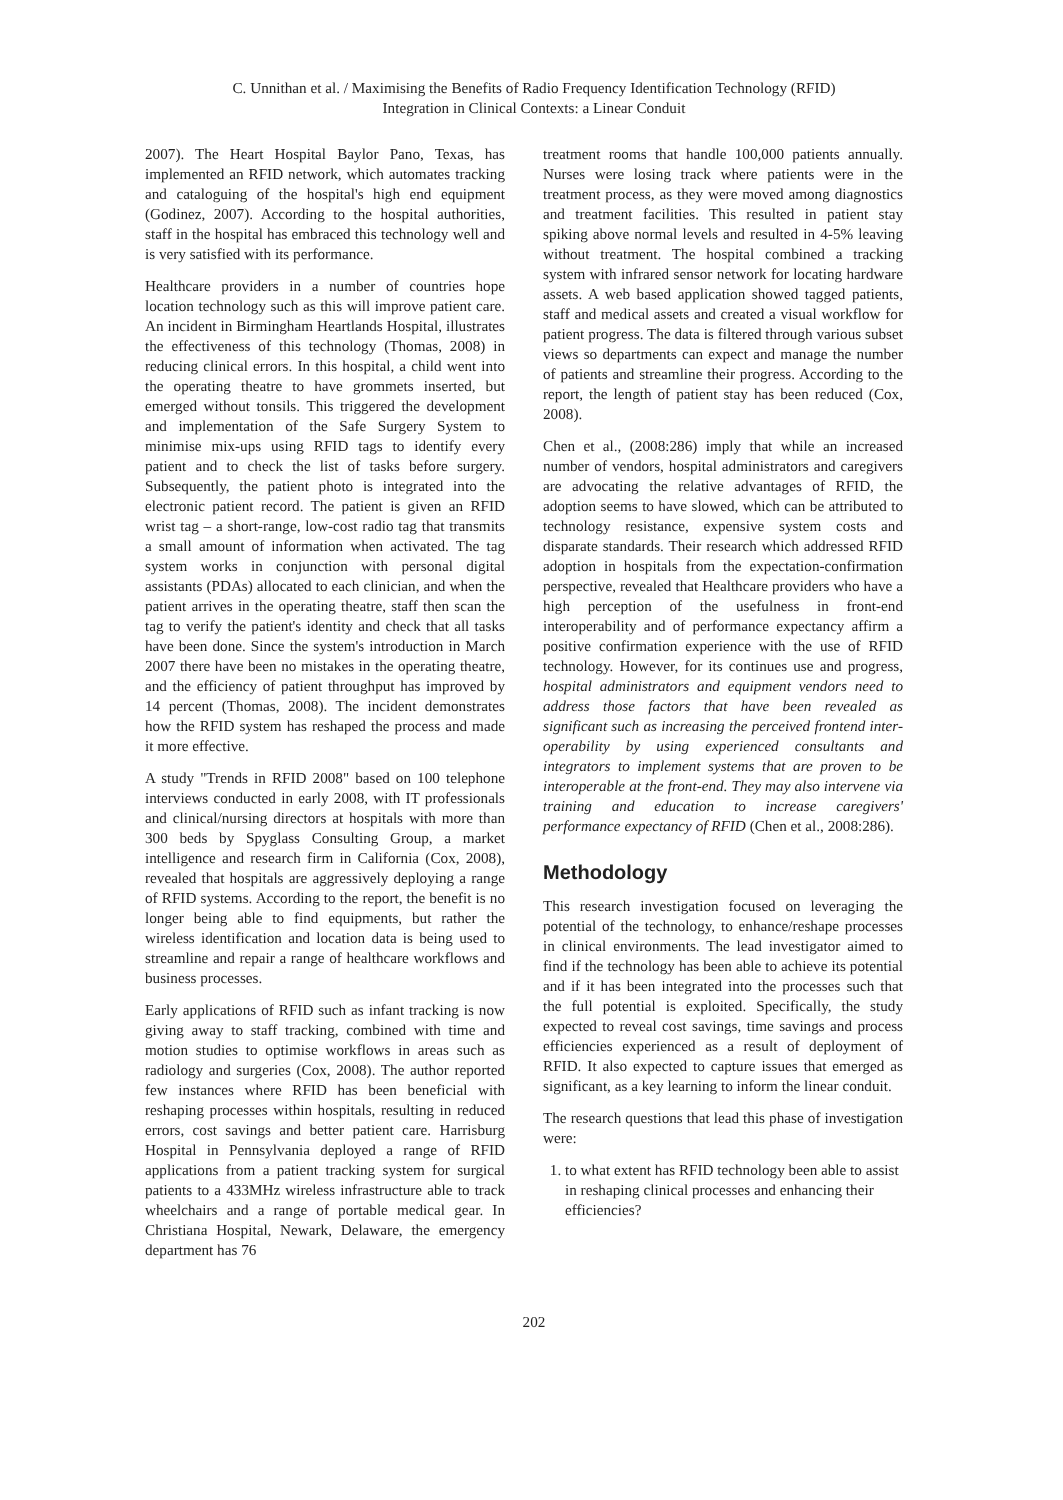C. Unnithan et al. / Maximising the Benefits of Radio Frequency Identification Technology (RFID)
Integration in Clinical Contexts: a Linear Conduit
2007). The Heart Hospital Baylor Pano, Texas, has implemented an RFID network, which automates tracking and cataloguing of the hospital's high end equipment (Godinez, 2007). According to the hospital authorities, staff in the hospital has embraced this technology well and is very satisfied with its performance.
Healthcare providers in a number of countries hope location technology such as this will improve patient care. An incident in Birmingham Heartlands Hospital, illustrates the effectiveness of this technology (Thomas, 2008) in reducing clinical errors. In this hospital, a child went into the operating theatre to have grommets inserted, but emerged without tonsils. This triggered the development and implementation of the Safe Surgery System to minimise mix-ups using RFID tags to identify every patient and to check the list of tasks before surgery. Subsequently, the patient photo is integrated into the electronic patient record. The patient is given an RFID wrist tag – a short-range, low-cost radio tag that transmits a small amount of information when activated. The tag system works in conjunction with personal digital assistants (PDAs) allocated to each clinician, and when the patient arrives in the operating theatre, staff then scan the tag to verify the patient's identity and check that all tasks have been done. Since the system's introduction in March 2007 there have been no mistakes in the operating theatre, and the efficiency of patient throughput has improved by 14 percent (Thomas, 2008). The incident demonstrates how the RFID system has reshaped the process and made it more effective.
A study "Trends in RFID 2008" based on 100 telephone interviews conducted in early 2008, with IT professionals and clinical/nursing directors at hospitals with more than 300 beds by Spyglass Consulting Group, a market intelligence and research firm in California (Cox, 2008), revealed that hospitals are aggressively deploying a range of RFID systems. According to the report, the benefit is no longer being able to find equipments, but rather the wireless identification and location data is being used to streamline and repair a range of healthcare workflows and business processes.
Early applications of RFID such as infant tracking is now giving away to staff tracking, combined with time and motion studies to optimise workflows in areas such as radiology and surgeries (Cox, 2008). The author reported few instances where RFID has been beneficial with reshaping processes within hospitals, resulting in reduced errors, cost savings and better patient care. Harrisburg Hospital in Pennsylvania deployed a range of RFID applications from a patient tracking system for surgical patients to a 433MHz wireless infrastructure able to track wheelchairs and a range of portable medical gear. In Christiana Hospital, Newark, Delaware, the emergency department has 76
treatment rooms that handle 100,000 patients annually. Nurses were losing track where patients were in the treatment process, as they were moved among diagnostics and treatment facilities. This resulted in patient stay spiking above normal levels and resulted in 4-5% leaving without treatment. The hospital combined a tracking system with infrared sensor network for locating hardware assets. A web based application showed tagged patients, staff and medical assets and created a visual workflow for patient progress. The data is filtered through various subset views so departments can expect and manage the number of patients and streamline their progress. According to the report, the length of patient stay has been reduced (Cox, 2008).
Chen et al., (2008:286) imply that while an increased number of vendors, hospital administrators and caregivers are advocating the relative advantages of RFID, the adoption seems to have slowed, which can be attributed to technology resistance, expensive system costs and disparate standards. Their research which addressed RFID adoption in hospitals from the expectation-confirmation perspective, revealed that Healthcare providers who have a high perception of the usefulness in front-end interoperability and of performance expectancy affirm a positive confirmation experience with the use of RFID technology. However, for its continues use and progress, hospital administrators and equipment vendors need to address those factors that have been revealed as significant such as increasing the perceived frontend inter-operability by using experienced consultants and integrators to implement systems that are proven to be interoperable at the front-end. They may also intervene via training and education to increase caregivers' performance expectancy of RFID (Chen et al., 2008:286).
Methodology
This research investigation focused on leveraging the potential of the technology, to enhance/reshape processes in clinical environments. The lead investigator aimed to find if the technology has been able to achieve its potential and if it has been integrated into the processes such that the full potential is exploited. Specifically, the study expected to reveal cost savings, time savings and process efficiencies experienced as a result of deployment of RFID. It also expected to capture issues that emerged as significant, as a key learning to inform the linear conduit.
The research questions that lead this phase of investigation were:
1. to what extent has RFID technology been able to assist in reshaping clinical processes and enhancing their efficiencies?
202